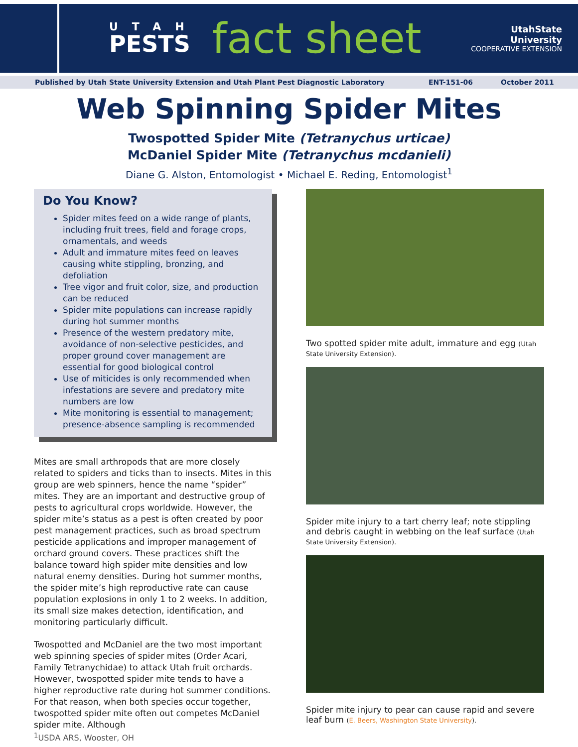UTAH
PESTS
fact sheet
UtahState
University
COOPERATIVE EXTENSION
Published by Utah State University Extension and Utah Plant Pest Diagnostic Laboratory ENT-151-06 October 2011
Web Spinning Spider Mites
Twospotted Spider Mite (Tetranychus urticae)
McDaniel Spider Mite (Tetranychus mcdanieli)
Diane G. Alston, Entomologist • Michael E. Reding, Entomologist<sup>1</sup>
Do You Know?
Spider mites feed on a wide range of plants, including fruit trees, field and forage crops, ornamentals, and weeds
Adult and immature mites feed on leaves causing white stippling, bronzing, and defoliation
Tree vigor and fruit color, size, and production can be reduced
Spider mite populations can increase rapidly during hot summer months
Presence of the western predatory mite, avoidance of non-selective pesticides, and proper ground cover management are essential for good biological control
Use of miticides is only recommended when infestations are severe and predatory mite numbers are low
Mite monitoring is essential to management; presence-absence sampling is recommended
Mites are small arthropods that are more closely related to spiders and ticks than to insects. Mites in this group are web spinners, hence the name “spider” mites. They are an important and destructive group of pests to agricultural crops worldwide. However, the spider mite’s status as a pest is often created by poor pest management practices, such as broad spectrum pesticide applications and improper management of orchard ground covers. These practices shift the balance toward high spider mite densities and low natural enemy densities. During hot summer months, the spider mite’s high reproductive rate can cause population explosions in only 1 to 2 weeks. In addition, its small size makes detection, identification, and monitoring particularly difficult.
Twospotted and McDaniel are the two most important web spinning species of spider mites (Order Acari, Family Tetranychidae) to attack Utah fruit orchards. However, twospotted spider mite tends to have a higher reproductive rate during hot summer conditions. For that reason, when both species occur together, twospotted spider mite often out competes McDaniel spider mite. Although
<sup>1</sup> USDA ARS, Wooster, OH
Two spotted spider mite adult, immature and egg (Utah State University Extension).
Spider mite injury to a tart cherry leaf; note stippling and debris caught in webbing on the leaf surface (Utah State University Extension).
Spider mite injury to pear can cause rapid and severe leaf burn (E. Beers, Washington State University).